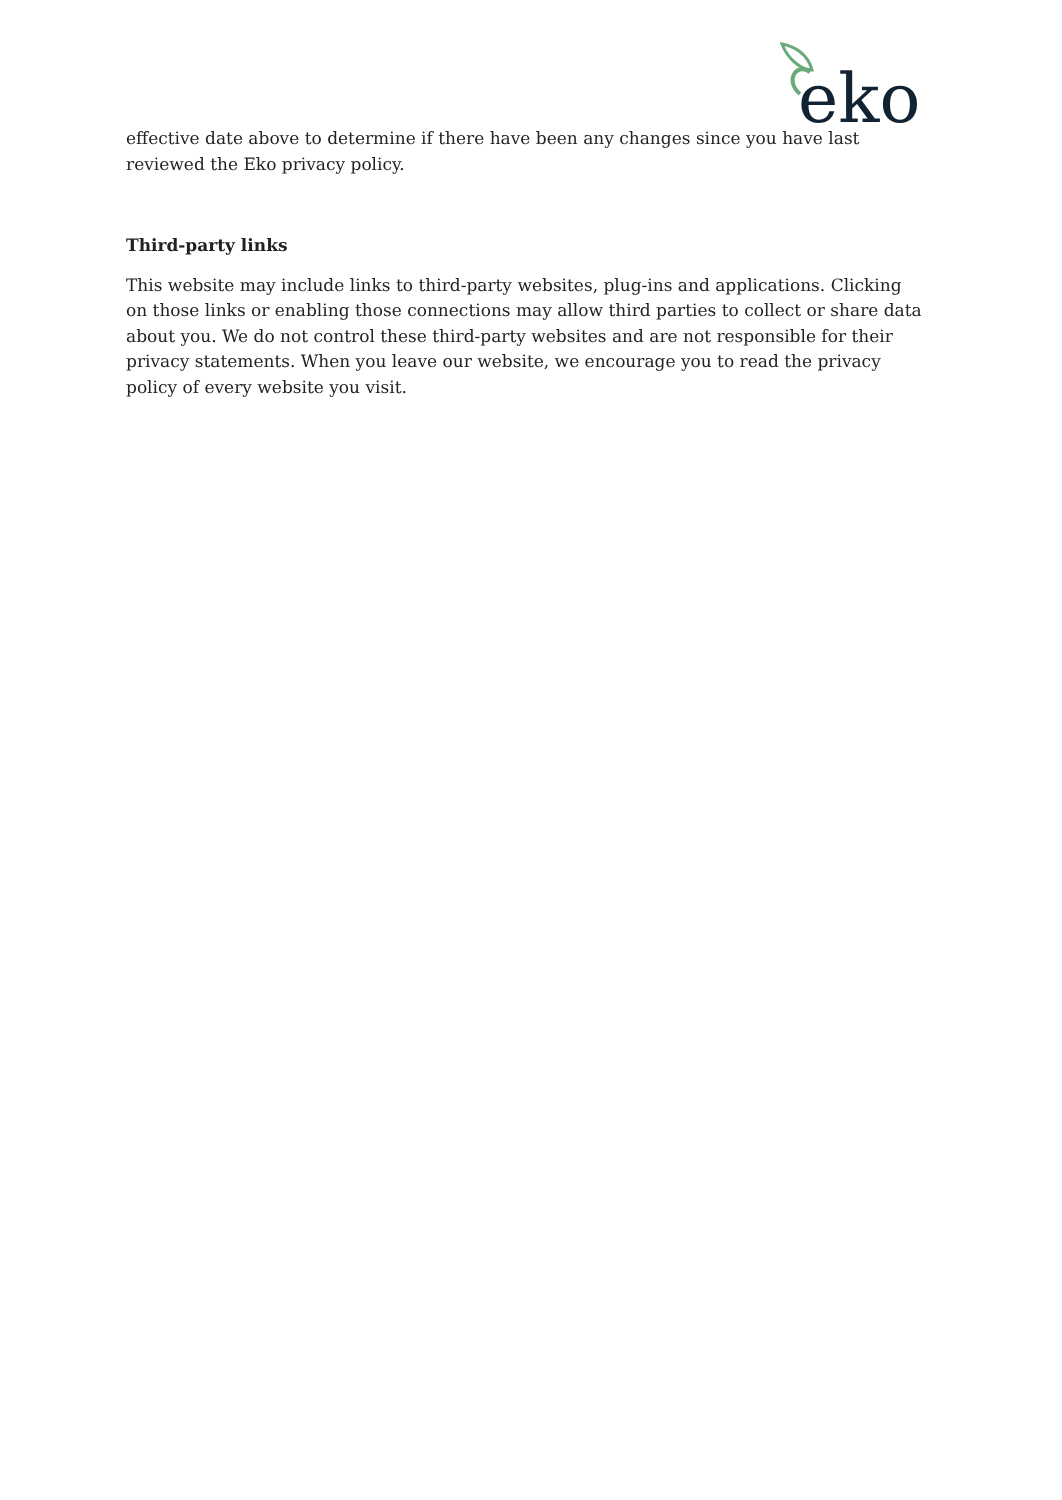eko
effective date above to determine if there have been any changes since you have last reviewed the Eko privacy policy.
Third-party links
This website may include links to third-party websites, plug-ins and applications. Clicking on those links or enabling those connections may allow third parties to collect or share data about you. We do not control these third-party websites and are not responsible for their privacy statements. When you leave our website, we encourage you to read the privacy policy of every website you visit.